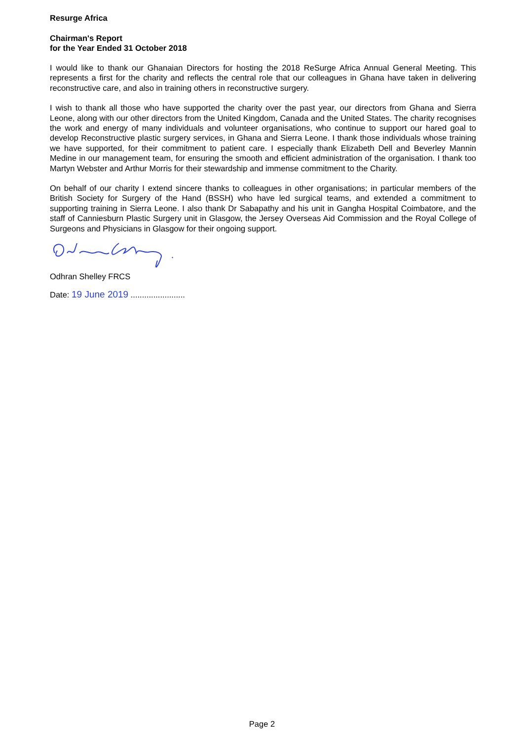Resurge Africa
Chairman's Report
for the Year Ended 31 October 2018
I would like to thank our Ghanaian Directors for hosting the 2018 ReSurge Africa Annual General Meeting. This represents a first for the charity and reflects the central role that our colleagues in Ghana have taken in delivering reconstructive care, and also in training others in reconstructive surgery.
I wish to thank all those who have supported the charity over the past year, our directors from Ghana and Sierra Leone, along with our other directors from the United Kingdom, Canada and the United States. The charity recognises the work and energy of many individuals and volunteer organisations, who continue to support our hared goal to develop Reconstructive plastic surgery services, in Ghana and Sierra Leone. I thank those individuals whose training we have supported, for their commitment to patient care. I especially thank Elizabeth Dell and Beverley Mannin Medine in our management team, for ensuring the smooth and efficient administration of the organisation. I thank too Martyn Webster and Arthur Morris for their stewardship and immense commitment to the Charity.
On behalf of our charity I extend sincere thanks to colleagues in other organisations; in particular members of the British Society for Surgery of the Hand (BSSH) who have led surgical teams, and extended a commitment to supporting training in Sierra Leone. I also thank Dr Sabapathy and his unit in Gangha Hospital Coimbatore, and the staff of Canniesburn Plastic Surgery unit in Glasgow, the Jersey Overseas Aid Commission and the Royal College of Surgeons and Physicians in Glasgow for their ongoing support.
Odhran Shelley FRCS
Date: 19 June 2019 ........................
Page 2